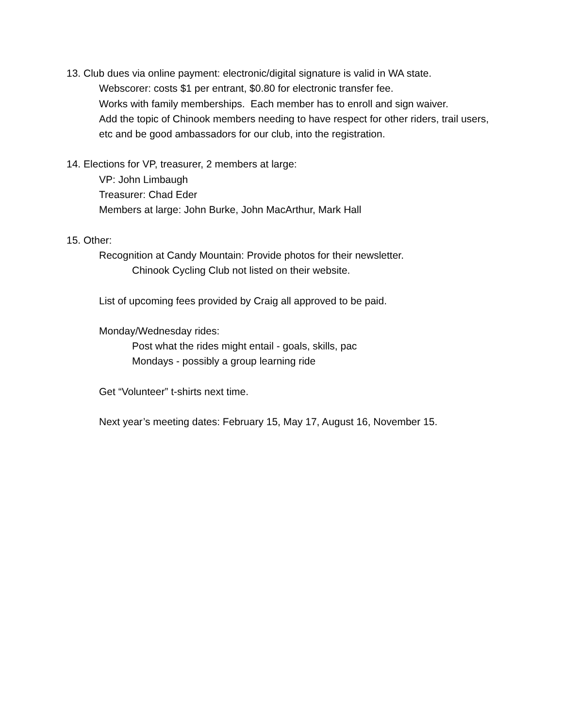13. Club dues via online payment: electronic/digital signature is valid in WA state.
Webscorer: costs $1 per entrant, $0.80 for electronic transfer fee.
Works with family memberships. Each member has to enroll and sign waiver.
Add the topic of Chinook members needing to have respect for other riders, trail users, etc and be good ambassadors for our club, into the registration.
14. Elections for VP, treasurer, 2 members at large:
VP: John Limbaugh
Treasurer: Chad Eder
Members at large: John Burke, John MacArthur, Mark Hall
15. Other:
Recognition at Candy Mountain: Provide photos for their newsletter.
Chinook Cycling Club not listed on their website.
List of upcoming fees provided by Craig all approved to be paid.
Monday/Wednesday rides:
Post what the rides might entail - goals, skills, pac
Mondays - possibly a group learning ride
Get “Volunteer” t-shirts next time.
Next year’s meeting dates: February 15, May 17, August 16, November 15.